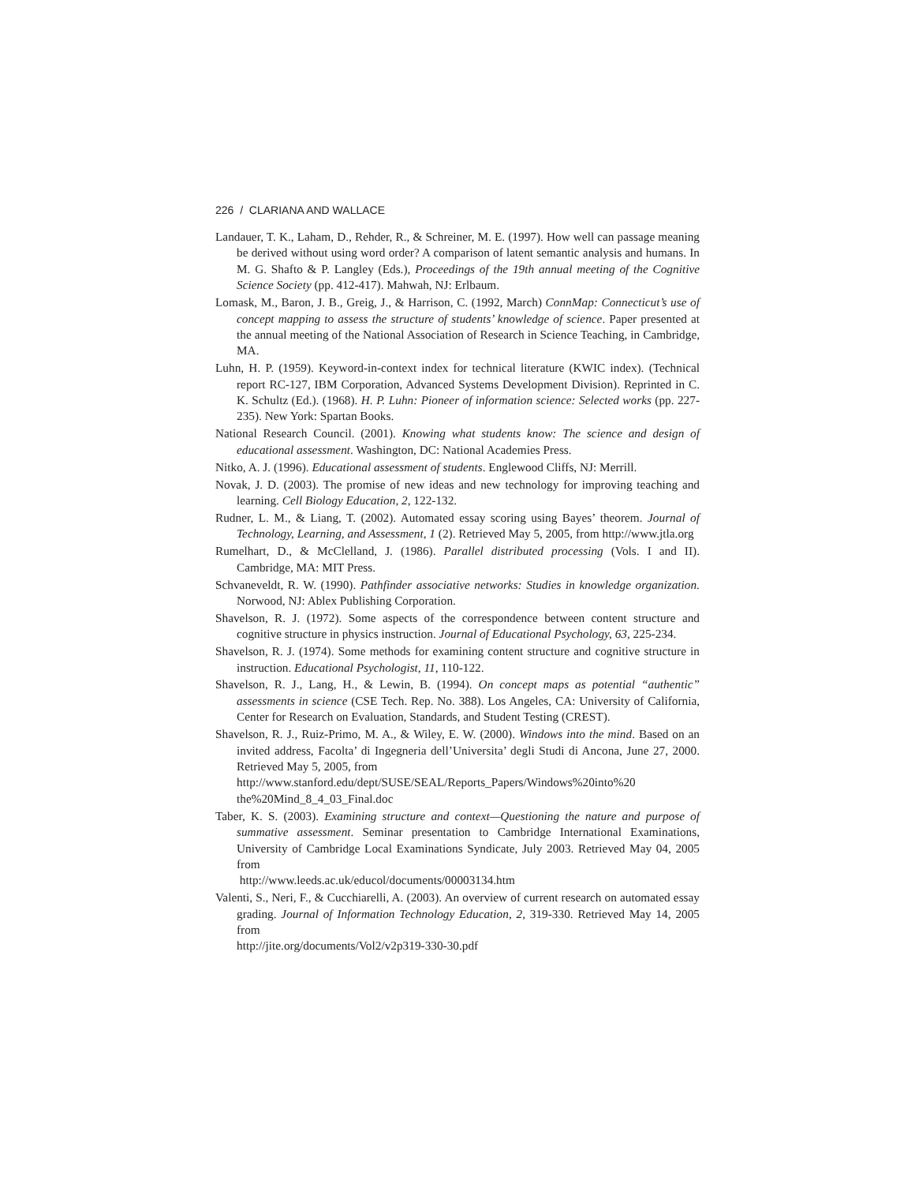226 / CLARIANA AND WALLACE
Landauer, T. K., Laham, D., Rehder, R., & Schreiner, M. E. (1997). How well can passage meaning be derived without using word order? A comparison of latent semantic analysis and humans. In M. G. Shafto & P. Langley (Eds.), Proceedings of the 19th annual meeting of the Cognitive Science Society (pp. 412-417). Mahwah, NJ: Erlbaum.
Lomask, M., Baron, J. B., Greig, J., & Harrison, C. (1992, March) ConnMap: Connecticut’s use of concept mapping to assess the structure of students’ knowledge of science. Paper presented at the annual meeting of the National Association of Research in Science Teaching, in Cambridge, MA.
Luhn, H. P. (1959). Keyword-in-context index for technical literature (KWIC index). (Technical report RC-127, IBM Corporation, Advanced Systems Development Division). Reprinted in C. K. Schultz (Ed.). (1968). H. P. Luhn: Pioneer of information science: Selected works (pp. 227-235). New York: Spartan Books.
National Research Council. (2001). Knowing what students know: The science and design of educational assessment. Washington, DC: National Academies Press.
Nitko, A. J. (1996). Educational assessment of students. Englewood Cliffs, NJ: Merrill.
Novak, J. D. (2003). The promise of new ideas and new technology for improving teaching and learning. Cell Biology Education, 2, 122-132.
Rudner, L. M., & Liang, T. (2002). Automated essay scoring using Bayes’ theorem. Journal of Technology, Learning, and Assessment, 1 (2). Retrieved May 5, 2005, from http://www.jtla.org
Rumelhart, D., & McClelland, J. (1986). Parallel distributed processing (Vols. I and II). Cambridge, MA: MIT Press.
Schvaneveldt, R. W. (1990). Pathfinder associative networks: Studies in knowledge organization. Norwood, NJ: Ablex Publishing Corporation.
Shavelson, R. J. (1972). Some aspects of the correspondence between content structure and cognitive structure in physics instruction. Journal of Educational Psychology, 63, 225-234.
Shavelson, R. J. (1974). Some methods for examining content structure and cognitive structure in instruction. Educational Psychologist, 11, 110-122.
Shavelson, R. J., Lang, H., & Lewin, B. (1994). On concept maps as potential “authentic” assessments in science (CSE Tech. Rep. No. 388). Los Angeles, CA: University of California, Center for Research on Evaluation, Standards, and Student Testing (CREST).
Shavelson, R. J., Ruiz-Primo, M. A., & Wiley, E. W. (2000). Windows into the mind. Based on an invited address, Facolta’ di Ingegneria dell’Universita’ degli Studi di Ancona, June 27, 2000. Retrieved May 5, 2005, from
http://www.stanford.edu/dept/SUSE/SEAL/Reports_Papers/Windows%20into%20 the%20Mind_8_4_03_Final.doc
Taber, K. S. (2003). Examining structure and context—Questioning the nature and purpose of summative assessment. Seminar presentation to Cambridge International Examinations, University of Cambridge Local Examinations Syndicate, July 2003. Retrieved May 04, 2005 from
http://www.leeds.ac.uk/educol/documents/00003134.htm
Valenti, S., Neri, F., & Cucchiarelli, A. (2003). An overview of current research on automated essay grading. Journal of Information Technology Education, 2, 319-330. Retrieved May 14, 2005 from
http://jite.org/documents/Vol2/v2p319-330-30.pdf